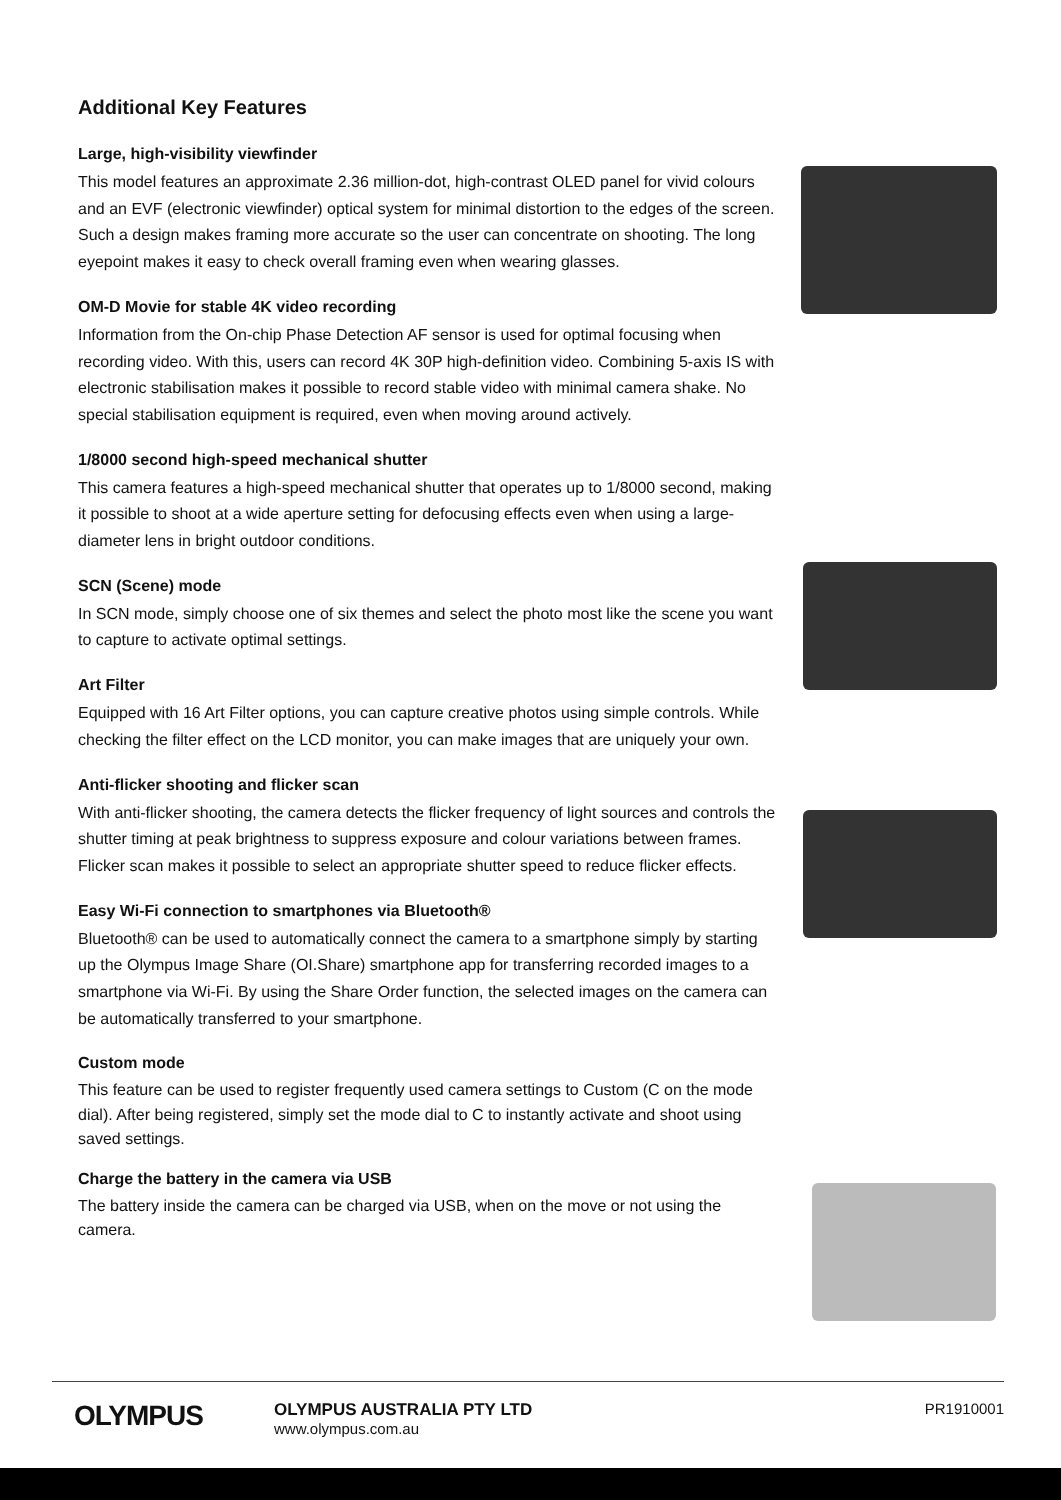Additional Key Features
Large, high-visibility viewfinder
This model features an approximate 2.36 million-dot, high-contrast OLED panel for vivid colours and an EVF (electronic viewfinder) optical system for minimal distortion to the edges of the screen. Such a design makes framing more accurate so the user can concentrate on shooting. The long eyepoint makes it easy to check overall framing even when wearing glasses.
OM-D Movie for stable 4K video recording
Information from the On-chip Phase Detection AF sensor is used for optimal focusing when recording video. With this, users can record 4K 30P high-definition video. Combining 5-axis IS with electronic stabilisation makes it possible to record stable video with minimal camera shake. No special stabilisation equipment is required, even when moving around actively.
1/8000 second high-speed mechanical shutter
This camera features a high-speed mechanical shutter that operates up to 1/8000 second, making it possible to shoot at a wide aperture setting for defocusing effects even when using a large-diameter lens in bright outdoor conditions.
SCN (Scene) mode
In SCN mode, simply choose one of six themes and select the photo most like the scene you want to capture to activate optimal settings.
Art Filter
Equipped with 16 Art Filter options, you can capture creative photos using simple controls. While checking the filter effect on the LCD monitor, you can make images that are uniquely your own.
Anti-flicker shooting and flicker scan
With anti-flicker shooting, the camera detects the flicker frequency of light sources and controls the shutter timing at peak brightness to suppress exposure and colour variations between frames. Flicker scan makes it possible to select an appropriate shutter speed to reduce flicker effects.
Easy Wi-Fi connection to smartphones via Bluetooth®
Bluetooth® can be used to automatically connect the camera to a smartphone simply by starting up the Olympus Image Share (OI.Share) smartphone app for transferring recorded images to a smartphone via Wi-Fi. By using the Share Order function, the selected images on the camera can be automatically transferred to your smartphone.
Custom mode
This feature can be used to register frequently used camera settings to Custom (C on the mode dial). After being registered, simply set the mode dial to C to instantly activate and shoot using saved settings.
Charge the battery in the camera via USB
The battery inside the camera can be charged via USB, when on the move or not using the camera.
OLYMPUS
OLYMPUS AUSTRALIA PTY LTD
www.olympus.com.au
PR1910001